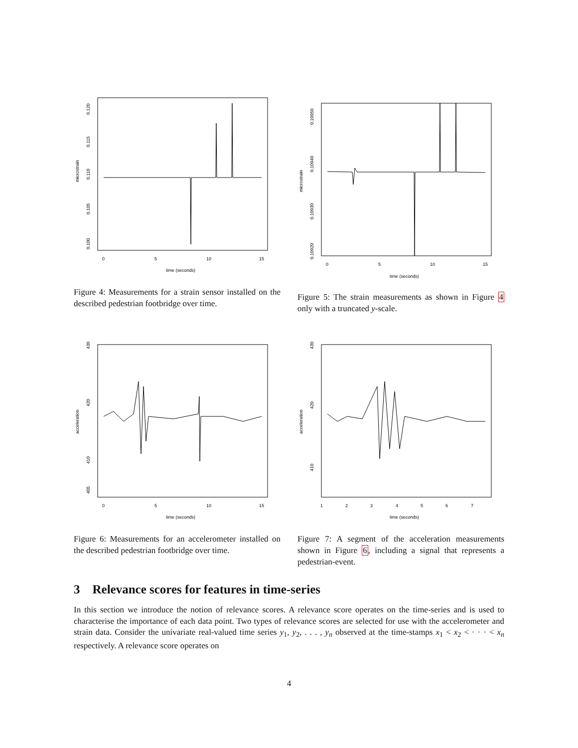microstrain
0.120
0.115
0.110
0.105
0.100
0
5
10
15
time (seconds)
Figure 4: Measurements for a strain sensor installed on the described pedestrian footbridge over time.
microstrain
0.10950
0.10940
0.10930
0.10920
0
5
10
15
time (seconds)
Figure 5: The strain measurements as shown in Figure 4 only with a truncated y-scale.
acceleration
430
420
410
405
0
5
10
15
time (seconds)
Figure 6: Measurements for an accelerometer installed on the described pedestrian footbridge over time.
acceleration
430
420
410
1
2
3
4
5
6
7
time (seconds)
Figure 7: A segment of the acceleration measurements shown in Figure 6, including a signal that represents a pedestrian-event.
3 Relevance scores for features in time-series
In this section we introduce the notion of relevance scores. A relevance score operates on the time-series and is used to characterise the importance of each data point. Two types of relevance scores are selected for use with the accelerometer and strain data. Consider the univariate real-valued time series y<sub>1</sub>, y<sub>2</sub>, . . . , y<sub>n</sub> observed at the time-stamps x<sub>1</sub> < x<sub>2</sub> < · · · < x<sub>n</sub> respectively. A relevance score operates on
4